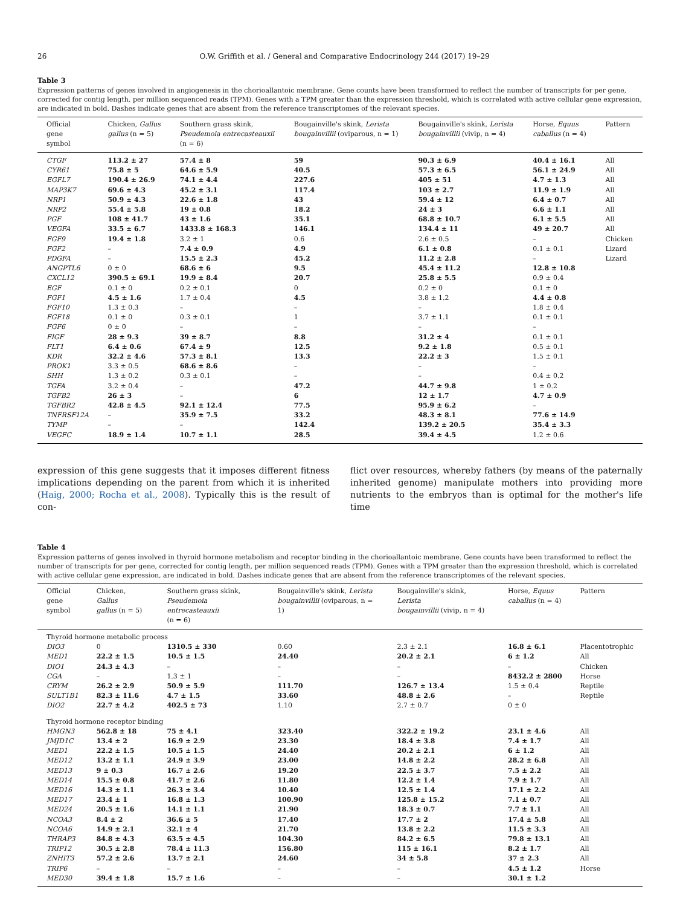26 O.W. Griffith et al. / General and Comparative Endocrinology 244 (2017) 19–29
Table 3
Expression patterns of genes involved in angiogenesis in the chorioallantoic membrane. Gene counts have been transformed to reflect the number of transcripts for per gene, corrected for contig length, per million sequenced reads (TPM). Genes with a TPM greater than the expression threshold, which is correlated with active cellular gene expression, are indicated in bold. Dashes indicate genes that are absent from the reference transcriptomes of the relevant species.
| Official gene symbol | Chicken, Gallus gallus (n = 5) | Southern grass skink, Pseudemoia entrecasteauxii (n = 6) | Bougainville's skink, Lerista bougainvillii (oviparous, n = 1) | Bougainville's skink, Lerista bougainvillii (vivip, n = 4) | Horse, Equus caballus (n = 4) | Pattern |
| --- | --- | --- | --- | --- | --- | --- |
| CTGF | 113.2 ± 27 | 57.4 ± 8 | 59 | 90.3 ± 6.9 | 40.4 ± 16.1 | All |
| CYR61 | 75.8 ± 5 | 64.6 ± 5.9 | 40.5 | 57.3 ± 6.5 | 56.1 ± 24.9 | All |
| EGFL7 | 190.4 ± 26.9 | 74.1 ± 4.4 | 227.6 | 405 ± 51 | 4.7 ± 1.3 | All |
| MAP3K7 | 69.6 ± 4.3 | 45.2 ± 3.1 | 117.4 | 103 ± 2.7 | 11.9 ± 1.9 | All |
| NRP1 | 50.9 ± 4.3 | 22.6 ± 1.8 | 43 | 59.4 ± 12 | 6.4 ± 0.7 | All |
| NRP2 | 55.4 ± 5.8 | 19 ± 0.8 | 18.2 | 24 ± 3 | 6.6 ± 1.1 | All |
| PGF | 108 ± 41.7 | 43 ± 1.6 | 35.1 | 68.8 ± 10.7 | 6.1 ± 5.5 | All |
| VEGFA | 33.5 ± 6.7 | 1433.8 ± 168.3 | 146.1 | 134.4 ± 11 | 49 ± 20.7 | All |
| FGF9 | 19.4 ± 1.8 | 3.2 ± 1 | 0.6 | 2.6 ± 0.5 | – | Chicken |
| FGF2 | – | 7.4 ± 0.9 | 4.9 | 6.1 ± 0.8 | 0.1 ± 0.1 | Lizard |
| PDGFA | – | 15.5 ± 2.3 | 45.2 | 11.2 ± 2.8 | – | Lizard |
| ANGPTL6 | 0 ± 0 | 68.6 ± 6 | 9.5 | 45.4 ± 11.2 | 12.8 ± 10.8 | |
| CXCL12 | 390.5 ± 69.1 | 19.9 ± 8.4 | 20.7 | 25.8 ± 5.5 | 0.9 ± 0.4 | |
| EGF | 0.1 ± 0 | 0.2 ± 0.1 | 0 | 0.2 ± 0 | 0.1 ± 0 | |
| FGF1 | 4.5 ± 1.6 | 1.7 ± 0.4 | 4.5 | 3.8 ± 1.2 | 4.4 ± 0.8 | |
| FGF10 | 1.3 ± 0.3 | – | – | – | 1.8 ± 0.4 | |
| FGF18 | 0.1 ± 0 | 0.3 ± 0.1 | 1 | 3.7 ± 1.1 | 0.1 ± 0.1 | |
| FGF6 | 0 ± 0 | – | – | – | – | |
| FIGF | 28 ± 9.3 | 39 ± 8.7 | 8.8 | 31.2 ± 4 | 0.1 ± 0.1 | |
| FLT1 | 6.4 ± 0.6 | 67.4 ± 9 | 12.5 | 9.2 ± 1.8 | 0.5 ± 0.1 | |
| KDR | 32.2 ± 4.6 | 57.3 ± 8.1 | 13.3 | 22.2 ± 3 | 1.5 ± 0.1 | |
| PROK1 | 3.3 ± 0.5 | 68.6 ± 8.6 | – | – | – | |
| SHH | 1.3 ± 0.2 | 0.3 ± 0.1 | – | – | 0.4 ± 0.2 | |
| TGFA | 3.2 ± 0.4 | – | 47.2 | 44.7 ± 9.8 | 1 ± 0.2 | |
| TGFB2 | 26 ± 3 | – | 6 | 12 ± 1.7 | 4.7 ± 0.9 | |
| TGFBR2 | 42.8 ± 4.5 | 92.1 ± 12.4 | 77.5 | 95.9 ± 6.2 | – | |
| TNFRSF12A | – | 35.9 ± 7.5 | 33.2 | 48.3 ± 8.1 | 77.6 ± 14.9 | |
| TYMP | – | – | 142.4 | 139.2 ± 20.5 | 35.4 ± 3.3 | |
| VEGFC | 18.9 ± 1.4 | 10.7 ± 1.1 | 28.5 | 39.4 ± 4.5 | 1.2 ± 0.6 | |
expression of this gene suggests that it imposes different fitness implications depending on the parent from which it is inherited (Haig, 2000; Rocha et al., 2008). Typically this is the result of con-
flict over resources, whereby fathers (by means of the paternally inherited genome) manipulate mothers into providing more nutrients to the embryos than is optimal for the mother's life time
Table 4
Expression patterns of genes involved in thyroid hormone metabolism and receptor binding in the chorioallantoic membrane. Gene counts have been transformed to reflect the number of transcripts for per gene, corrected for contig length, per million sequenced reads (TPM). Genes with a TPM greater than the expression threshold, which is correlated with active cellular gene expression, are indicated in bold. Dashes indicate genes that are absent from the reference transcriptomes of the relevant species.
| Official gene symbol | Chicken, Gallus gallus (n = 5) | Southern grass skink, Pseudemoia entrecasteauxii (n = 6) | Bougainville's skink, Lerista bougainvillii (oviparous, n = 1) | Bougainville's skink, Lerista bougainvillii (vivip, n = 4) | Horse, Equus caballus (n = 4) | Pattern |
| --- | --- | --- | --- | --- | --- | --- |
| Thyroid hormone metabolic process | | | | | | |
| DIO3 | 0 | 1310.5 ± 330 | 0.60 | 2.3 ± 2.1 | 16.8 ± 6.1 | Placentotrophic |
| MED1 | 22.2 ± 1.5 | 10.5 ± 1.5 | 24.40 | 20.2 ± 2.1 | 6 ± 1.2 | All |
| DIO1 | 24.3 ± 4.3 | – | – | – | – | Chicken |
| CGA | – | 1.3 ± 1 | – | – | 8432.2 ± 2800 | Horse |
| CRYM | 26.2 ± 2.9 | 50.9 ± 5.9 | 111.70 | 126.7 ± 13.4 | 1.5 ± 0.4 | Reptile |
| SULT1B1 | 82.3 ± 11.6 | 4.7 ± 1.5 | 33.60 | 48.8 ± 2.6 | – | Reptile |
| DIO2 | 22.7 ± 4.2 | 402.5 ± 73 | 1.10 | 2.7 ± 0.7 | 0 ± 0 | |
| Thyroid hormone receptor binding | | | | | | |
| HMGN3 | 562.8 ± 18 | 75 ± 4.1 | 323.40 | 322.2 ± 19.2 | 23.1 ± 4.6 | All |
| JMJD1C | 13.4 ± 2 | 16.9 ± 2.9 | 23.30 | 18.4 ± 3.8 | 7.4 ± 1.7 | All |
| MED1 | 22.2 ± 1.5 | 10.5 ± 1.5 | 24.40 | 20.2 ± 2.1 | 6 ± 1.2 | All |
| MED12 | 13.2 ± 1.1 | 24.9 ± 3.9 | 23.00 | 14.8 ± 2.2 | 28.2 ± 6.8 | All |
| MED13 | 9 ± 0.3 | 16.7 ± 2.6 | 19.20 | 22.5 ± 3.7 | 7.5 ± 2.2 | All |
| MED14 | 15.5 ± 0.8 | 41.7 ± 2.6 | 11.80 | 12.2 ± 1.4 | 7.9 ± 1.7 | All |
| MED16 | 14.3 ± 1.1 | 26.3 ± 3.4 | 10.40 | 12.5 ± 1.4 | 17.1 ± 2.2 | All |
| MED17 | 23.4 ± 1 | 16.8 ± 1.3 | 100.90 | 125.8 ± 15.2 | 7.1 ± 0.7 | All |
| MED24 | 20.5 ± 1.6 | 14.1 ± 1.1 | 21.90 | 18.3 ± 0.7 | 7.7 ± 1.1 | All |
| NCOA3 | 8.4 ± 2 | 36.6 ± 5 | 17.40 | 17.7 ± 2 | 17.4 ± 5.8 | All |
| NCOA6 | 14.9 ± 2.1 | 32.1 ± 4 | 21.70 | 13.8 ± 2.2 | 11.5 ± 3.3 | All |
| THRAP3 | 84.8 ± 4.3 | 63.5 ± 4.5 | 104.30 | 84.2 ± 6.5 | 79.8 ± 13.1 | All |
| TRIP12 | 30.5 ± 2.8 | 78.4 ± 11.3 | 156.80 | 115 ± 16.1 | 8.2 ± 1.7 | All |
| ZNHIT3 | 57.2 ± 2.6 | 13.7 ± 2.1 | 24.60 | 34 ± 5.8 | 37 ± 2.3 | All |
| TRIP6 | – | – | – | – | 4.5 ± 1.2 | Horse |
| MED30 | 39.4 ± 1.8 | 15.7 ± 1.6 | – | – | 30.1 ± 1.2 | |